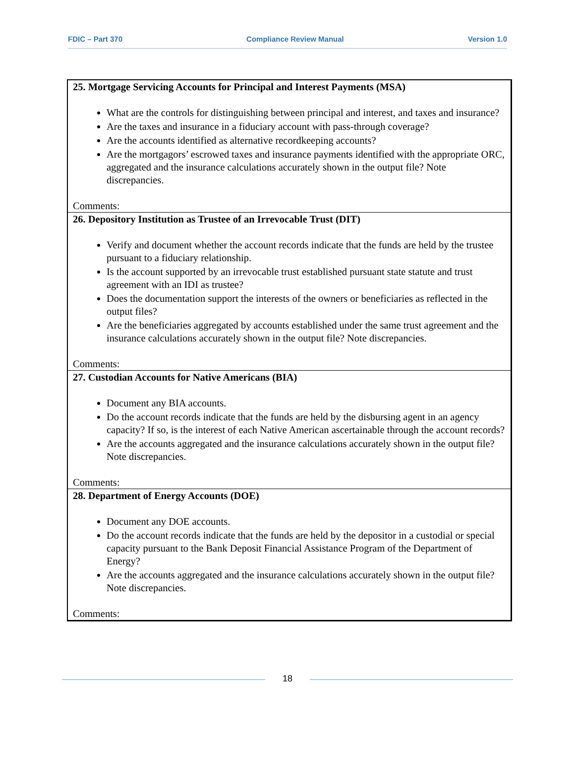FDIC – Part 370 Compliance Review Manual Version 1.0
| 25. Mortgage Servicing Accounts for Principal and Interest Payments (MSA) What are the controls for distinguishing between principal and interest, and taxes and insurance? Are the taxes and insurance in a fiduciary account with pass-through coverage? Are the accounts identified as alternative recordkeeping accounts? Are the mortgagors’ escrowed taxes and insurance payments identified with the appropriate ORC, aggregated and the insurance calculations accurately shown in the output file? Note discrepancies. Comments: |
| 26. Depository Institution as Trustee of an Irrevocable Trust (DIT) Verify and document whether the account records indicate that the funds are held by the trustee pursuant to a fiduciary relationship. Is the account supported by an irrevocable trust established pursuant state statute and trust agreement with an IDI as trustee? Does the documentation support the interests of the owners or beneficiaries as reflected in the output files? Are the beneficiaries aggregated by accounts established under the same trust agreement and the insurance calculations accurately shown in the output file? Note discrepancies. Comments: |
| 27. Custodian Accounts for Native Americans (BIA) Document any BIA accounts. Do the account records indicate that the funds are held by the disbursing agent in an agency capacity? If so, is the interest of each Native American ascertainable through the account records? Are the accounts aggregated and the insurance calculations accurately shown in the output file? Note discrepancies. Comments: |
| 28. Department of Energy Accounts (DOE) Document any DOE accounts. Do the account records indicate that the funds are held by the depositor in a custodial or special capacity pursuant to the Bank Deposit Financial Assistance Program of the Department of Energy? Are the accounts aggregated and the insurance calculations accurately shown in the output file? Note discrepancies. Comments: |
18